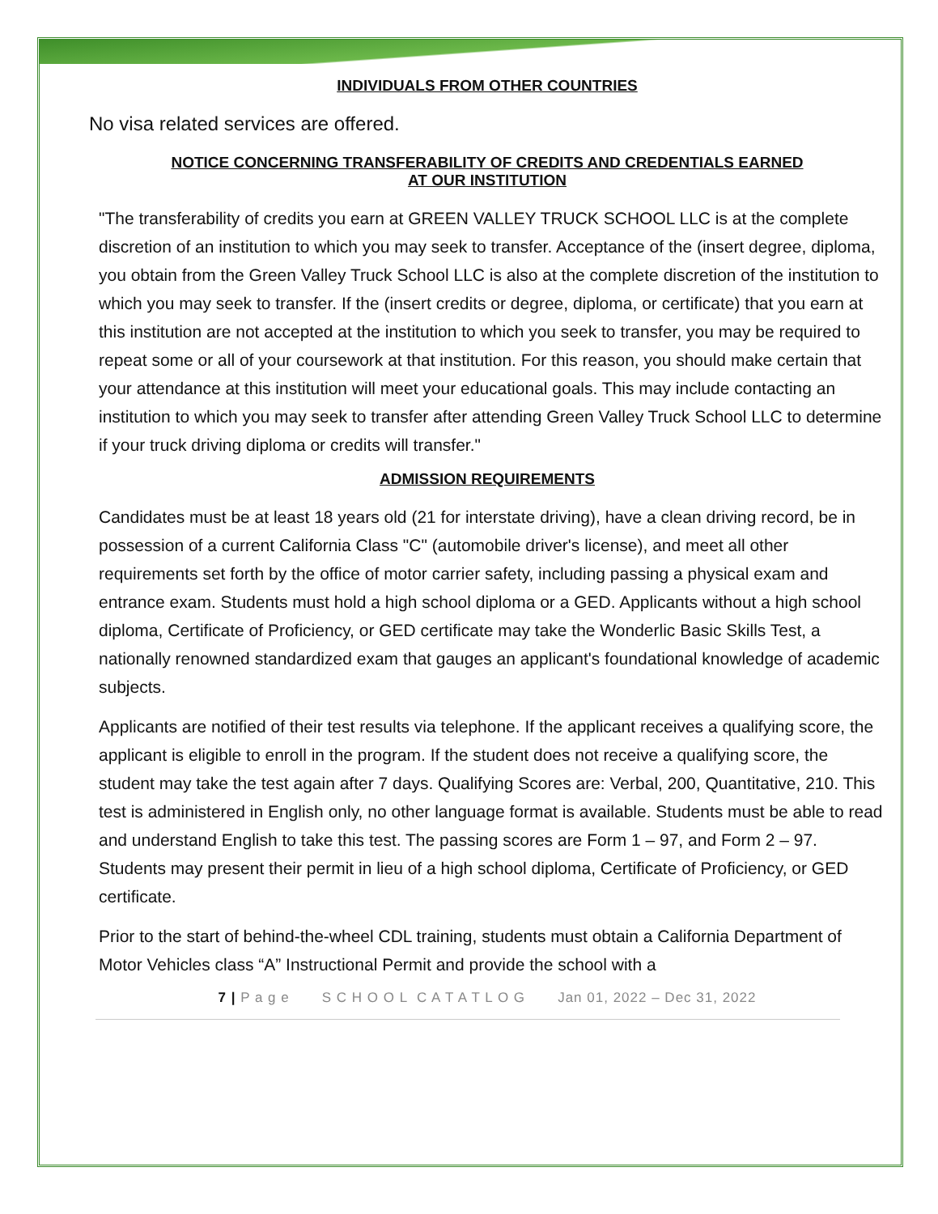INDIVIDUALS FROM OTHER COUNTRIES
No visa related services are offered.
NOTICE CONCERNING TRANSFERABILITY OF CREDITS AND CREDENTIALS EARNED
AT OUR INSTITUTION
"The transferability of credits you earn at GREEN VALLEY TRUCK SCHOOL LLC is at the complete discretion of an institution to which you may seek to transfer. Acceptance of the (insert degree, diploma, you obtain from the Green Valley Truck School LLC is also at the complete discretion of the institution to which you may seek to transfer. If the (insert credits or degree, diploma, or certificate) that you earn at this institution are not accepted at the institution to which you seek to transfer, you may be required to repeat some or all of your coursework at that institution. For this reason, you should make certain that your attendance at this institution will meet your educational goals. This may include contacting an institution to which you may seek to transfer after attending Green Valley Truck School LLC to determine if your truck driving diploma or credits will transfer."
ADMISSION REQUIREMENTS
Candidates must be at least 18 years old (21 for interstate driving), have a clean driving record, be in possession of a current California Class "C" (automobile driver's license), and meet all other requirements set forth by the office of motor carrier safety, including passing a physical exam and entrance exam. Students must hold a high school diploma or a GED. Applicants without a high school diploma, Certificate of Proficiency, or GED certificate may take the Wonderlic Basic Skills Test, a nationally renowned standardized exam that gauges an applicant's foundational knowledge of academic subjects.
Applicants are notified of their test results via telephone. If the applicant receives a qualifying score, the applicant is eligible to enroll in the program. If the student does not receive a qualifying score, the student may take the test again after 7 days. Qualifying Scores are: Verbal, 200, Quantitative, 210. This test is administered in English only, no other language format is available. Students must be able to read and understand English to take this test. The passing scores are Form 1 – 97, and Form 2 – 97. Students may present their permit in lieu of a high school diploma, Certificate of Proficiency, or GED certificate.
Prior to the start of behind-the-wheel CDL training, students must obtain a California Department of Motor Vehicles class “A” Instructional Permit and provide the school with a
7 | P a g e S C H O O L C A T A T L O G Jan 01, 2022 – Dec 31, 2022